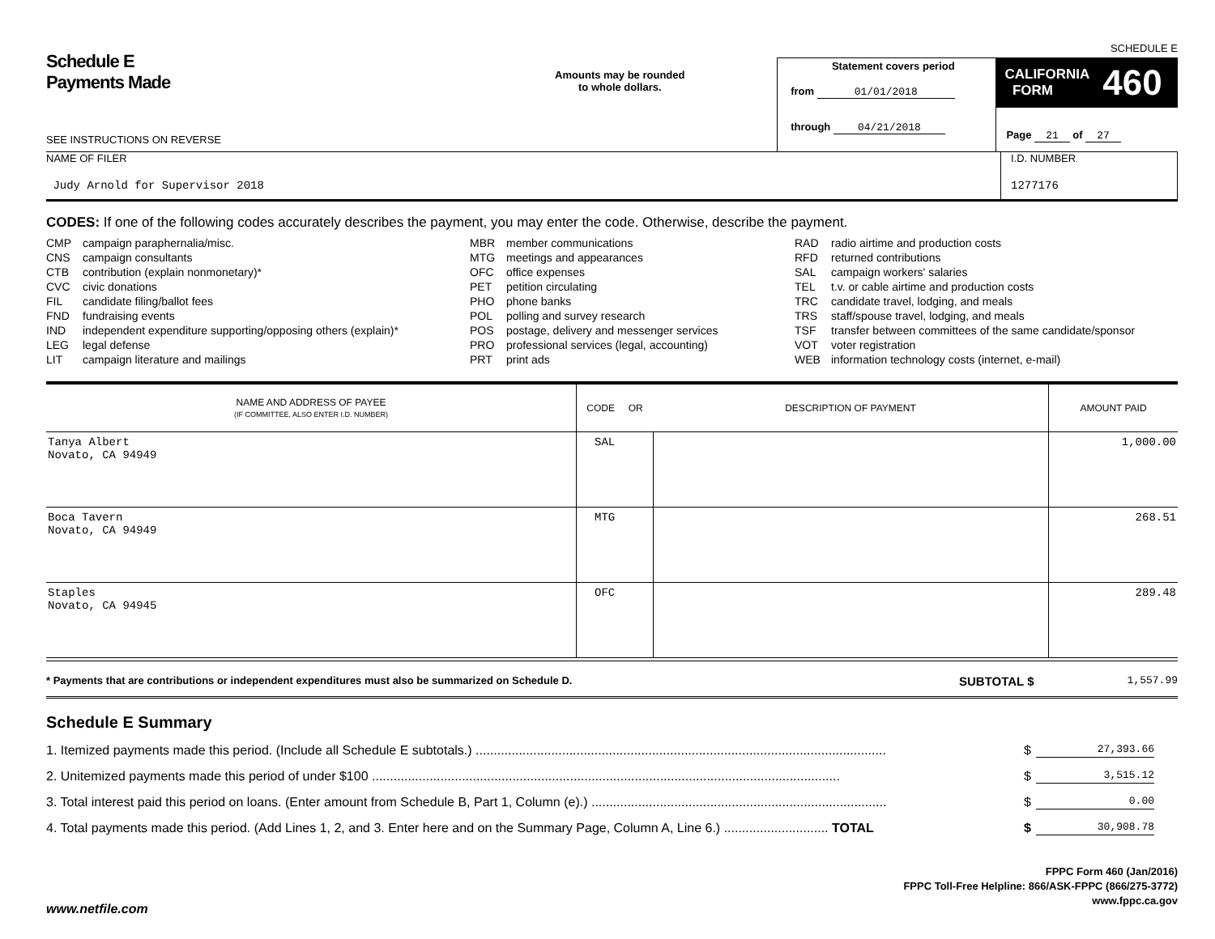SCHEDULE E
Schedule E
Payments Made
SEE INSTRUCTIONS ON REVERSE
Amounts may be rounded
to whole dollars.
Statement covers period
from 01/01/2018
through 04/21/2018
CALIFORNIA
FORM 460
Page 21 of 27
NAME OF FILER
Judy Arnold for Supervisor 2018
I.D. NUMBER
1277176
CODES: If one of the following codes accurately describes the payment, you may enter the code. Otherwise, describe the payment.
CMP campaign paraphernalia/misc.
CNS campaign consultants
CTB contribution (explain nonmonetary)*
CVC civic donations
FIL candidate filing/ballot fees
FND fundraising events
IND independent expenditure supporting/opposing others (explain)*
LEG legal defense
LIT campaign literature and mailings
MBR member communications
MTG meetings and appearances
OFC office expenses
PET petition circulating
PHO phone banks
POL polling and survey research
POS postage, delivery and messenger services
PRO professional services (legal, accounting)
PRT print ads
RAD radio airtime and production costs
RFD returned contributions
SAL campaign workers' salaries
TEL t.v. or cable airtime and production costs
TRC candidate travel, lodging, and meals
TRS staff/spouse travel, lodging, and meals
TSF transfer between committees of the same candidate/sponsor
VOT voter registration
WEB information technology costs (internet, e-mail)
| NAME AND ADDRESS OF PAYEE (IF COMMITTEE, ALSO ENTER I.D. NUMBER) | CODE OR | DESCRIPTION OF PAYMENT | AMOUNT PAID |
| --- | --- | --- | --- |
| Tanya Albert Novato, CA 94949 | SAL | | 1,000.00 |
| Boca Tavern Novato, CA 94949 | MTG | | 268.51 |
| Staples Novato, CA 94945 | OFC | | 289.48 |
* Payments that are contributions or independent expenditures must also be summarized on Schedule D.
SUBTOTAL $
1,557.99
Schedule E Summary
1. Itemized payments made this period. (Include all Schedule E subtotals.) .................................................................................................................. $ 27,393.66
2. Unitemized payments made this period of under $100 .................................................................................................................................. $ 3,515.12
3. Total interest paid this period on loans. (Enter amount from Schedule B, Part 1, Column (e).) .................................................................................. $ 0.00
4. Total payments made this period. (Add Lines 1, 2, and 3. Enter here and on the Summary Page, Column A, Line 6.) ............................. TOTAL $ 30,908.78
FPPC Form 460 (Jan/2016)
FPPC Toll-Free Helpline: 866/ASK-FPPC (866/275-3772)
www.fppc.ca.gov
www.netfile.com